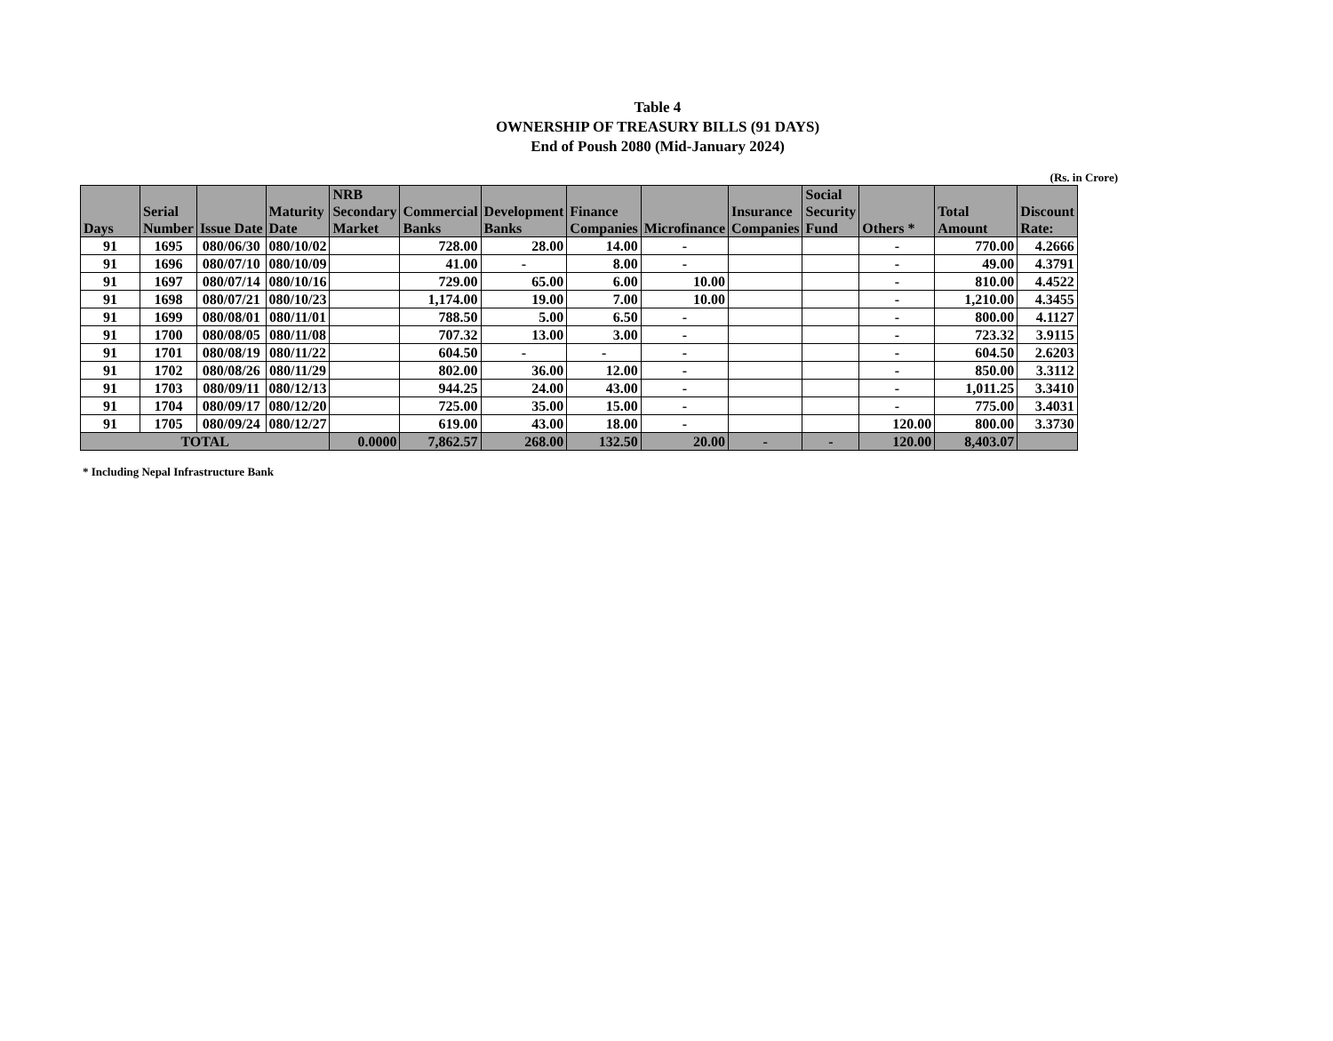Table 4
OWNERSHIP OF TREASURY BILLS (91 DAYS)
End of Poush 2080 (Mid-January 2024)
(Rs. in Crore)
| Days | Serial Number | Issue Date | Maturity Date | NRB Secondary Market | Commercial Banks | Development Banks | Finance Companies | Microfinance | Insurance Companies | Social Security Fund | Others * | Total Amount | Discount Rate: |
| --- | --- | --- | --- | --- | --- | --- | --- | --- | --- | --- | --- | --- | --- |
| 91 | 1695 | 080/06/30 | 080/10/02 | | 728.00 | 28.00 | 14.00 | - | | | - | 770.00 | 4.2666 |
| 91 | 1696 | 080/07/10 | 080/10/09 | | 41.00 | - | 8.00 | - | | | - | 49.00 | 4.3791 |
| 91 | 1697 | 080/07/14 | 080/10/16 | | 729.00 | 65.00 | 6.00 | 10.00 | | | - | 810.00 | 4.4522 |
| 91 | 1698 | 080/07/21 | 080/10/23 | | 1,174.00 | 19.00 | 7.00 | 10.00 | | | - | 1,210.00 | 4.3455 |
| 91 | 1699 | 080/08/01 | 080/11/01 | | 788.50 | 5.00 | 6.50 | - | | | - | 800.00 | 4.1127 |
| 91 | 1700 | 080/08/05 | 080/11/08 | | 707.32 | 13.00 | 3.00 | - | | | - | 723.32 | 3.9115 |
| 91 | 1701 | 080/08/19 | 080/11/22 | | 604.50 | - | - | - | | | - | 604.50 | 2.6203 |
| 91 | 1702 | 080/08/26 | 080/11/29 | | 802.00 | 36.00 | 12.00 | - | | | - | 850.00 | 3.3112 |
| 91 | 1703 | 080/09/11 | 080/12/13 | | 944.25 | 24.00 | 43.00 | - | | | - | 1,011.25 | 3.3410 |
| 91 | 1704 | 080/09/17 | 080/12/20 | | 725.00 | 35.00 | 15.00 | - | | | - | 775.00 | 3.4031 |
| 91 | 1705 | 080/09/24 | 080/12/27 | | 619.00 | 43.00 | 18.00 | - | | | 120.00 | 800.00 | 3.3730 |
| TOTAL | | | | 0.0000 | 7,862.57 | 268.00 | 132.50 | 20.00 | - | - | 120.00 | 8,403.07 | |
* Including Nepal Infrastructure Bank